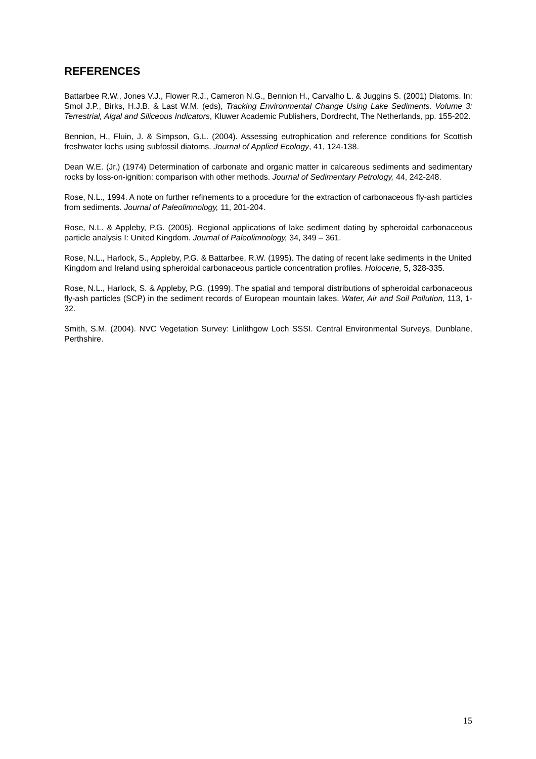REFERENCES
Battarbee R.W., Jones V.J., Flower R.J., Cameron N.G., Bennion H., Carvalho L. & Juggins S. (2001) Diatoms. In: Smol J.P., Birks, H.J.B. & Last W.M. (eds), Tracking Environmental Change Using Lake Sediments. Volume 3: Terrestrial, Algal and Siliceous Indicators, Kluwer Academic Publishers, Dordrecht, The Netherlands, pp. 155-202.
Bennion, H., Fluin, J. & Simpson, G.L. (2004). Assessing eutrophication and reference conditions for Scottish freshwater lochs using subfossil diatoms. Journal of Applied Ecology, 41, 124-138.
Dean W.E. (Jr.) (1974) Determination of carbonate and organic matter in calcareous sediments and sedimentary rocks by loss-on-ignition: comparison with other methods. Journal of Sedimentary Petrology, 44, 242-248.
Rose, N.L., 1994. A note on further refinements to a procedure for the extraction of carbonaceous fly-ash particles from sediments. Journal of Paleolimnology, 11, 201-204.
Rose, N.L. & Appleby, P.G. (2005). Regional applications of lake sediment dating by spheroidal carbonaceous particle analysis I: United Kingdom. Journal of Paleolimnology, 34, 349 – 361.
Rose, N.L., Harlock, S., Appleby, P.G. & Battarbee, R.W. (1995). The dating of recent lake sediments in the United Kingdom and Ireland using spheroidal carbonaceous particle concentration profiles. Holocene, 5, 328-335.
Rose, N.L., Harlock, S. & Appleby, P.G. (1999). The spatial and temporal distributions of spheroidal carbonaceous fly-ash particles (SCP) in the sediment records of European mountain lakes. Water, Air and Soil Pollution, 113, 1-32.
Smith, S.M. (2004). NVC Vegetation Survey: Linlithgow Loch SSSI. Central Environmental Surveys, Dunblane, Perthshire.
15